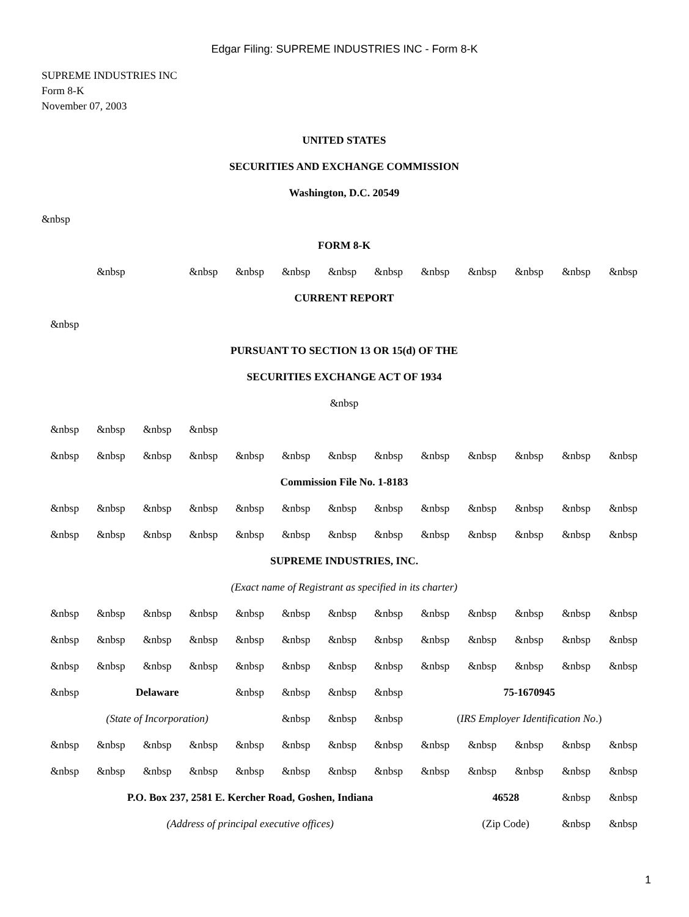Edgar Filing: SUPREME INDUSTRIES INC - Form 8-K
SUPREME INDUSTRIES INC
Form 8-K
November 07, 2003
| UNITED STATES | | | | | | | | | | | | |
| SECURITIES AND EXCHANGE COMMISSION | | | | | | | | | | | | |
| Washington, D.C. 20549 | | | | | | | | | | | | |
| &nbsp | | | | | | | | | | | | |
| FORM 8-K | | | | | | | | | | | | |
| | &nbsp | | &nbsp | &nbsp | &nbsp | &nbsp | &nbsp | &nbsp | &nbsp | &nbsp | &nbsp | &nbsp |
| CURRENT REPORT | | | | | | | | | | | | |
| &nbsp | | | | | | | | | | | | |
| PURSUANT TO SECTION 13 OR 15(d) OF THE | | | | | | | | | | | | |
| SECURITIES EXCHANGE ACT OF 1934 | | | | | | | | | | | | |
| &nbsp | | | | | | | | | | | | |
| &nbsp | &nbsp | &nbsp | &nbsp | | | | | | | | | |
| &nbsp | &nbsp | &nbsp | &nbsp | &nbsp | &nbsp | &nbsp | &nbsp | &nbsp | &nbsp | &nbsp | &nbsp | &nbsp |
| Commission File No. 1-8183 | | | | | | | | | | | | |
| &nbsp | &nbsp | &nbsp | &nbsp | &nbsp | &nbsp | &nbsp | &nbsp | &nbsp | &nbsp | &nbsp | &nbsp | &nbsp |
| &nbsp | &nbsp | &nbsp | &nbsp | &nbsp | &nbsp | &nbsp | &nbsp | &nbsp | &nbsp | &nbsp | &nbsp | &nbsp |
| SUPREME INDUSTRIES, INC. | | | | | | | | | | | | |
| (Exact name of Registrant as specified in its charter) | | | | | | | | | | | | |
| &nbsp | &nbsp | &nbsp | &nbsp | &nbsp | &nbsp | &nbsp | &nbsp | &nbsp | &nbsp | &nbsp | &nbsp | &nbsp |
| &nbsp | &nbsp | &nbsp | &nbsp | &nbsp | &nbsp | &nbsp | &nbsp | &nbsp | &nbsp | &nbsp | &nbsp | &nbsp |
| &nbsp | &nbsp | &nbsp | &nbsp | &nbsp | &nbsp | &nbsp | &nbsp | &nbsp | &nbsp | &nbsp | &nbsp | &nbsp |
| &nbsp | Delaware | | | &nbsp | &nbsp | &nbsp | &nbsp | 75-1670945 | | | | |
| (State of Incorporation) | | | | | &nbsp | &nbsp | &nbsp | ( IRS Employer Identification No .) | | | | |
| &nbsp | &nbsp | &nbsp | &nbsp | &nbsp | &nbsp | &nbsp | &nbsp | &nbsp | &nbsp | &nbsp | &nbsp | &nbsp |
| &nbsp | &nbsp | &nbsp | &nbsp | &nbsp | &nbsp | &nbsp | &nbsp | &nbsp | &nbsp | &nbsp | &nbsp | &nbsp |
| P.O. Box 237, 2581 E. Kercher Road, Goshen, Indiana | | | | | | | | | 46528 | | &nbsp | &nbsp |
| (Address of principal executive offices) | | | | | | | | | (Zip Code) | | &nbsp | &nbsp |
1